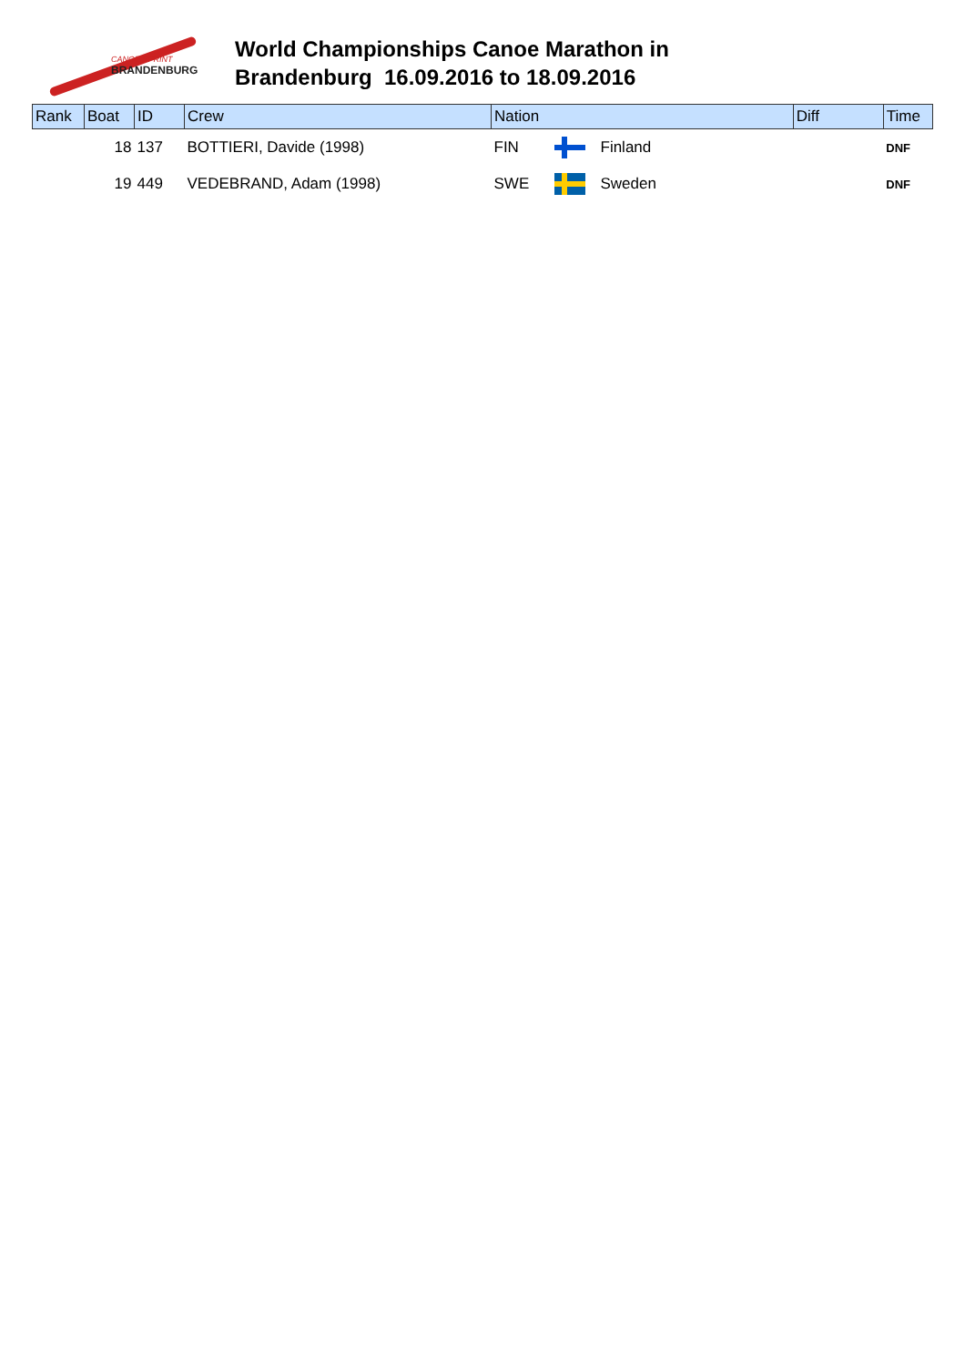CANOE SPRINT
BRANDENBURG
World Championships Canoe Marathon in
Brandenburg 16.09.2016 to 18.09.2016
| Rank | Boat | ID | Crew | Nation | | | Diff | Time |
| --- | --- | --- | --- | --- | --- | --- | --- | --- |
| | 18 | 137 | BOTTIERI, Davide (1998) | FIN | | Finland | | DNF |
| | 19 | 449 | VEDEBRAND, Adam (1998) | SWE | | Sweden | | DNF |